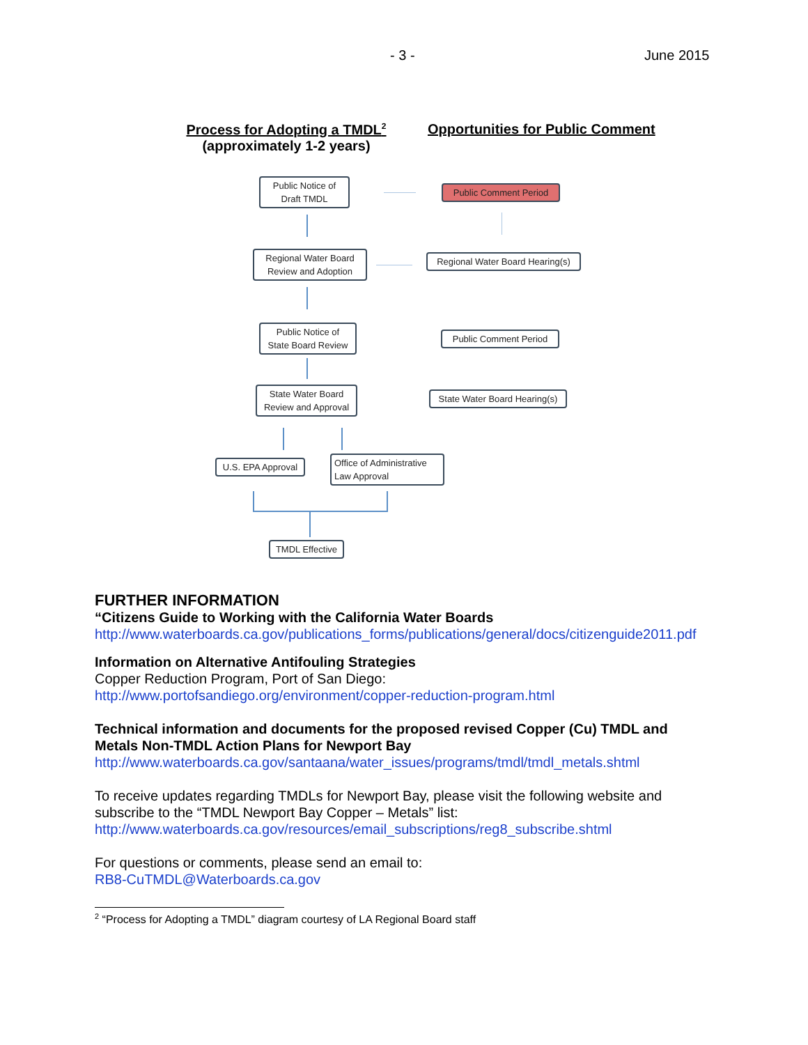- 3 - June 2015
Process for Adopting a TMDL<sup>2</sup>
(approximately 1-2 years)
Opportunities for Public Comment
Public Notice of
Draft TMDL
Public Comment Period
Regional Water Board
Review and Adoption
Regional Water Board Hearing(s)
Public Notice of
State Board Review
Public Comment Period
State Water Board
Review and Approval
State Water Board Hearing(s)
U.S. EPA Approval
Office of Administrative
Law Approval
TMDL Effective
FURTHER INFORMATION
“Citizens Guide to Working with the California Water Boards
http://www.waterboards.ca.gov/publications_forms/publications/general/docs/citizenguide2011.pdf
Information on Alternative Antifouling Strategies
Copper Reduction Program, Port of San Diego:
http://www.portofsandiego.org/environment/copper-reduction-program.html
Technical information and documents for the proposed revised Copper (Cu) TMDL and Metals Non-TMDL Action Plans for Newport Bay
http://www.waterboards.ca.gov/santaana/water_issues/programs/tmdl/tmdl_metals.shtml
To receive updates regarding TMDLs for Newport Bay, please visit the following website and subscribe to the “TMDL Newport Bay Copper – Metals” list:
http://www.waterboards.ca.gov/resources/email_subscriptions/reg8_subscribe.shtml
For questions or comments, please send an email to:
RB8-CuTMDL@Waterboards.ca.gov
<sup>2</sup> “Process for Adopting a TMDL” diagram courtesy of LA Regional Board staff